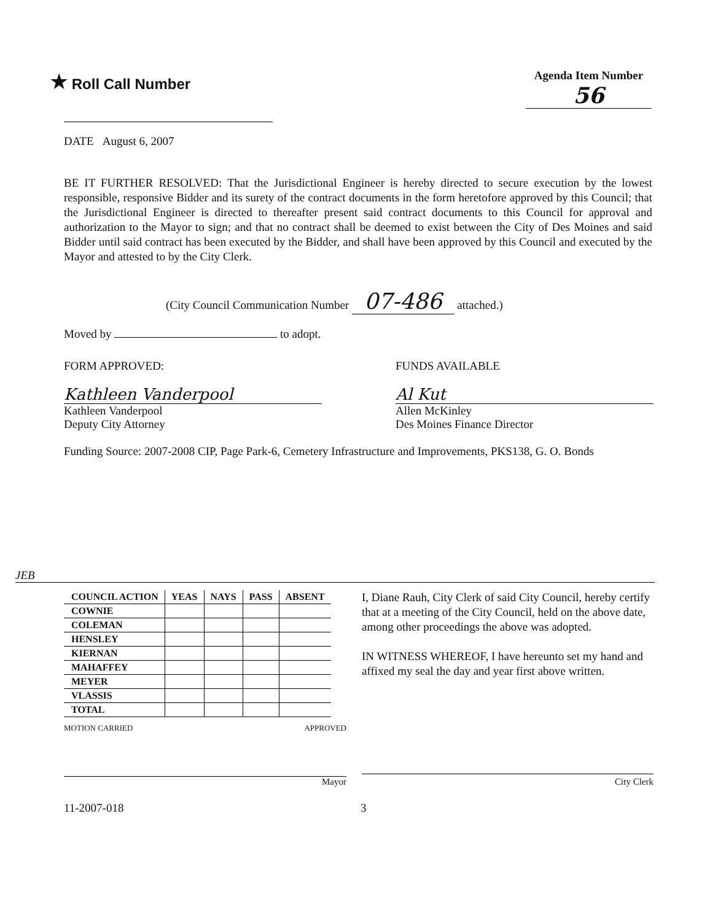★ Roll Call Number
Agenda Item Number
56
DATE August 6, 2007
BE IT FURTHER RESOLVED: That the Jurisdictional Engineer is hereby directed to secure execution by the lowest responsible, responsive Bidder and its surety of the contract documents in the form heretofore approved by this Council; that the Jurisdictional Engineer is directed to thereafter present said contract documents to this Council for approval and authorization to the Mayor to sign; and that no contract shall be deemed to exist between the City of Des Moines and said Bidder until said contract has been executed by the Bidder, and shall have been approved by this Council and executed by the Mayor and attested to by the City Clerk.
(City Council Communication Number 07-486 attached.)
Moved by to adopt.
FORM APPROVED:
Kathleen Vanderpool
Kathleen Vanderpool
Deputy City Attorney
FUNDS AVAILABLE
Al Kut
Allen McKinley
Des Moines Finance Director
Funding Source: 2007-2008 CIP, Page Park-6, Cemetery Infrastructure and Improvements, PKS138, G. O. Bonds
JEB
| COUNCIL ACTION | YEAS | NAYS | PASS | ABSENT |
| --- | --- | --- | --- | --- |
| COWNIE | | | | |
| COLEMAN | | | | |
| HENSLEY | | | | |
| KIERNAN | | | | |
| MAHAFFEY | | | | |
| MEYER | | | | |
| VLASSIS | | | | |
| TOTAL | | | | |
MOTION CARRIED APPROVED
Mayor
I, Diane Rauh, City Clerk of said City Council, hereby certify that at a meeting of the City Council, held on the above date, among other proceedings the above was adopted.
IN WITNESS WHEREOF, I have hereunto set my hand and affixed my seal the day and year first above written.
City Clerk
11-2007-018 3